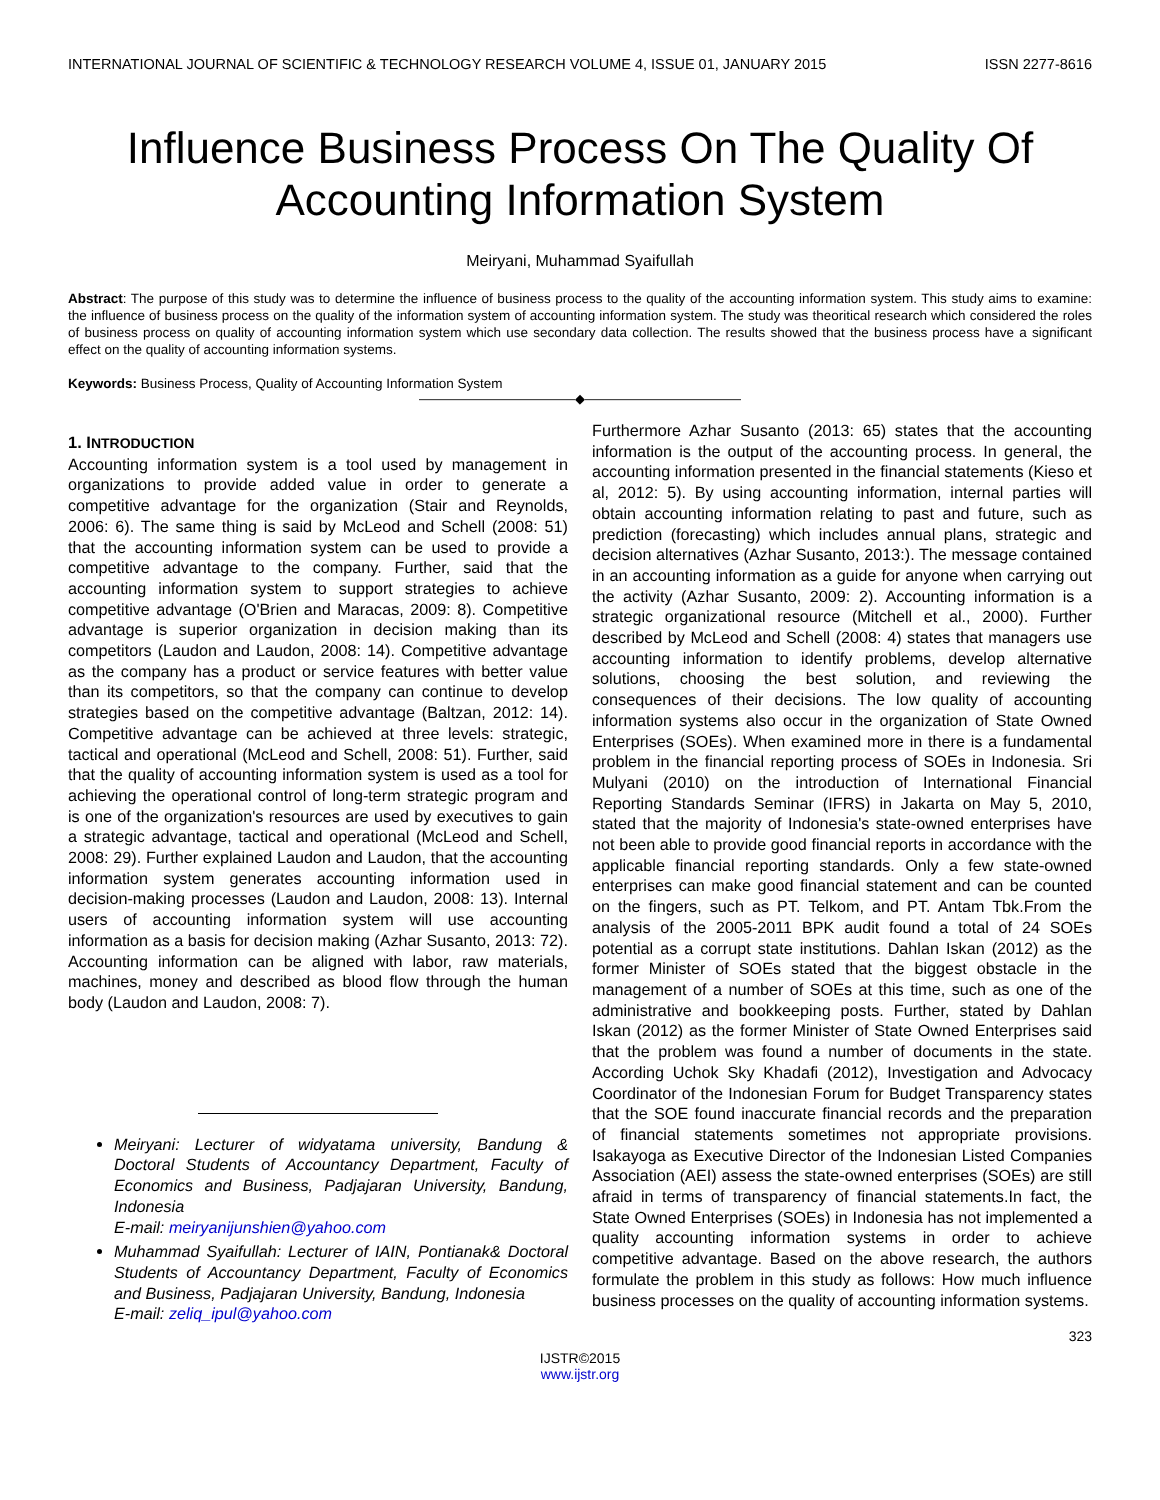INTERNATIONAL JOURNAL OF SCIENTIFIC & TECHNOLOGY RESEARCH VOLUME 4, ISSUE 01, JANUARY 2015 ISSN 2277-8616
Influence Business Process On The Quality Of Accounting Information System
Meiryani, Muhammad Syaifullah
Abstract: The purpose of this study was to determine the influence of business process to the quality of the accounting information system. This study aims to examine: the influence of business process on the quality of the information system of accounting information system. The study was theoritical research which considered the roles of business process on quality of accounting information system which use secondary data collection. The results showed that the business process have a significant effect on the quality of accounting information systems.
Keywords: Business Process, Quality of Accounting Information System
————————————◆————————————
1. INTRODUCTION
Accounting information system is a tool used by management in organizations to provide added value in order to generate a competitive advantage for the organization (Stair and Reynolds, 2006: 6). The same thing is said by McLeod and Schell (2008: 51) that the accounting information system can be used to provide a competitive advantage to the company. Further, said that the accounting information system to support strategies to achieve competitive advantage (O'Brien and Maracas, 2009: 8). Competitive advantage is superior organization in decision making than its competitors (Laudon and Laudon, 2008: 14). Competitive advantage as the company has a product or service features with better value than its competitors, so that the company can continue to develop strategies based on the competitive advantage (Baltzan, 2012: 14). Competitive advantage can be achieved at three levels: strategic, tactical and operational (McLeod and Schell, 2008: 51). Further, said that the quality of accounting information system is used as a tool for achieving the operational control of long-term strategic program and is one of the organization's resources are used by executives to gain a strategic advantage, tactical and operational (McLeod and Schell, 2008: 29). Further explained Laudon and Laudon, that the accounting information system generates accounting information used in decision-making processes (Laudon and Laudon, 2008: 13). Internal users of accounting information system will use accounting information as a basis for decision making (Azhar Susanto, 2013: 72). Accounting information can be aligned with labor, raw materials, machines, money and described as blood flow through the human body (Laudon and Laudon, 2008: 7).
Meiryani: Lecturer of widyatama university, Bandung & Doctoral Students of Accountancy Department, Faculty of Economics and Business, Padjajaran University, Bandung, Indonesia
E-mail: meiryanijunshien@yahoo.com
Muhammad Syaifullah: Lecturer of IAIN, Pontianak& Doctoral Students of Accountancy Department, Faculty of Economics and Business, Padjajaran University, Bandung, Indonesia
E-mail: zeliq_ipul@yahoo.com
Furthermore Azhar Susanto (2013: 65) states that the accounting information is the output of the accounting process. In general, the accounting information presented in the financial statements (Kieso et al, 2012: 5). By using accounting information, internal parties will obtain accounting information relating to past and future, such as prediction (forecasting) which includes annual plans, strategic and decision alternatives (Azhar Susanto, 2013:). The message contained in an accounting information as a guide for anyone when carrying out the activity (Azhar Susanto, 2009: 2). Accounting information is a strategic organizational resource (Mitchell et al., 2000). Further described by McLeod and Schell (2008: 4) states that managers use accounting information to identify problems, develop alternative solutions, choosing the best solution, and reviewing the consequences of their decisions. The low quality of accounting information systems also occur in the organization of State Owned Enterprises (SOEs). When examined more in there is a fundamental problem in the financial reporting process of SOEs in Indonesia. Sri Mulyani (2010) on the introduction of International Financial Reporting Standards Seminar (IFRS) in Jakarta on May 5, 2010, stated that the majority of Indonesia's state-owned enterprises have not been able to provide good financial reports in accordance with the applicable financial reporting standards. Only a few state-owned enterprises can make good financial statement and can be counted on the fingers, such as PT. Telkom, and PT. Antam Tbk.From the analysis of the 2005-2011 BPK audit found a total of 24 SOEs potential as a corrupt state institutions. Dahlan Iskan (2012) as the former Minister of SOEs stated that the biggest obstacle in the management of a number of SOEs at this time, such as one of the administrative and bookkeeping posts. Further, stated by Dahlan Iskan (2012) as the former Minister of State Owned Enterprises said that the problem was found a number of documents in the state. According Uchok Sky Khadafi (2012), Investigation and Advocacy Coordinator of the Indonesian Forum for Budget Transparency states that the SOE found inaccurate financial records and the preparation of financial statements sometimes not appropriate provisions. Isakayoga as Executive Director of the Indonesian Listed Companies Association (AEI) assess the state-owned enterprises (SOEs) are still afraid in terms of transparency of financial statements.In fact, the State Owned Enterprises (SOEs) in Indonesia has not implemented a quality accounting information systems in order to achieve competitive advantage. Based on the above research, the authors formulate the problem in this study as follows: How much influence business processes on the quality of accounting information systems.
323
IJSTR©2015
www.ijstr.org